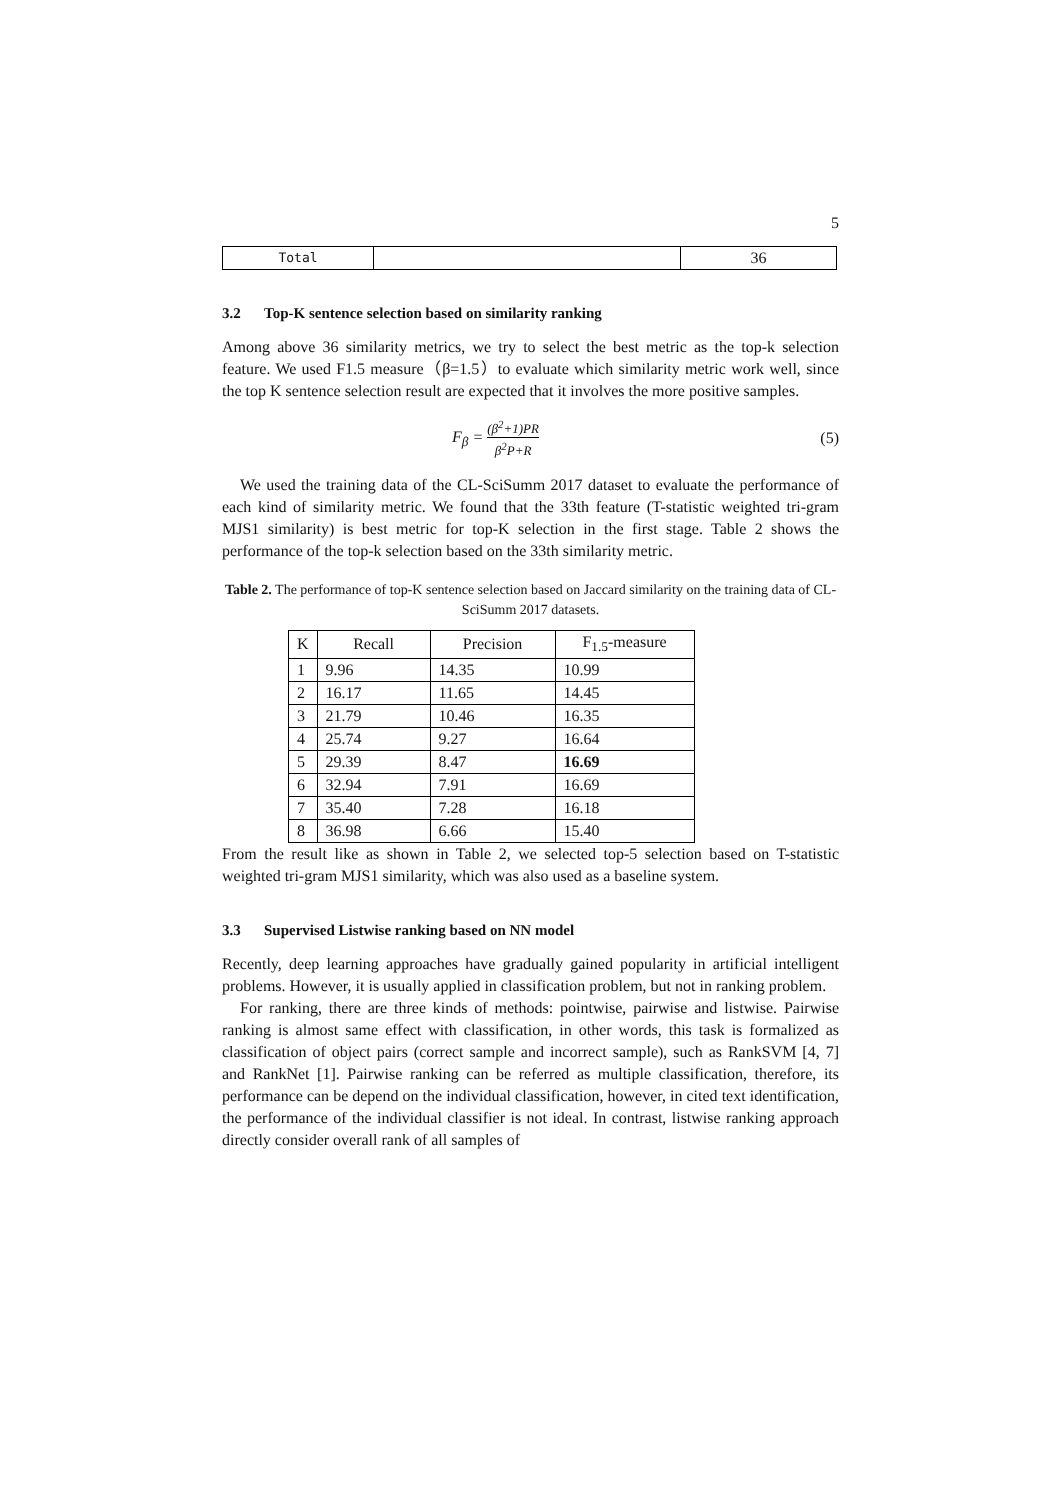5
| Total | | 36 |
3.2 Top-K sentence selection based on similarity ranking
Among above 36 similarity metrics, we try to select the best metric as the top-k selection feature. We used F1.5 measure（β=1.5）to evaluate which similarity metric work well, since the top K sentence selection result are expected that it involves the more positive samples.
F<sub>β</sub> = (β<sup>2</sup>+1)PR β<sup>2</sup>P+R
(5)
We used the training data of the CL-SciSumm 2017 dataset to evaluate the performance of each kind of similarity metric. We found that the 33th feature (T-statistic weighted tri-gram MJS1 similarity) is best metric for top-K selection in the first stage. Table 2 shows the performance of the top-k selection based on the 33th similarity metric.
Table 2. The performance of top-K sentence selection based on Jaccard similarity on the training data of CL-SciSumm 2017 datasets.
| K | Recall | Precision | F<sub>1.5</sub>-measure |
| --- | --- | --- | --- |
| 1 | 9.96 | 14.35 | 10.99 |
| 2 | 16.17 | 11.65 | 14.45 |
| 3 | 21.79 | 10.46 | 16.35 |
| 4 | 25.74 | 9.27 | 16.64 |
| 5 | 29.39 | 8.47 | 16.69 |
| 6 | 32.94 | 7.91 | 16.69 |
| 7 | 35.40 | 7.28 | 16.18 |
| 8 | 36.98 | 6.66 | 15.40 |
From the result like as shown in Table 2, we selected top-5 selection based on T-statistic weighted tri-gram MJS1 similarity, which was also used as a baseline system.
3.3 Supervised Listwise ranking based on NN model
Recently, deep learning approaches have gradually gained popularity in artificial intelligent problems. However, it is usually applied in classification problem, but not in ranking problem.
For ranking, there are three kinds of methods: pointwise, pairwise and listwise. Pairwise ranking is almost same effect with classification, in other words, this task is formalized as classification of object pairs (correct sample and incorrect sample), such as RankSVM [4, 7] and RankNet [1]. Pairwise ranking can be referred as multiple classification, therefore, its performance can be depend on the individual classification, however, in cited text identification, the performance of the individual classifier is not ideal. In contrast, listwise ranking approach directly consider overall rank of all samples of